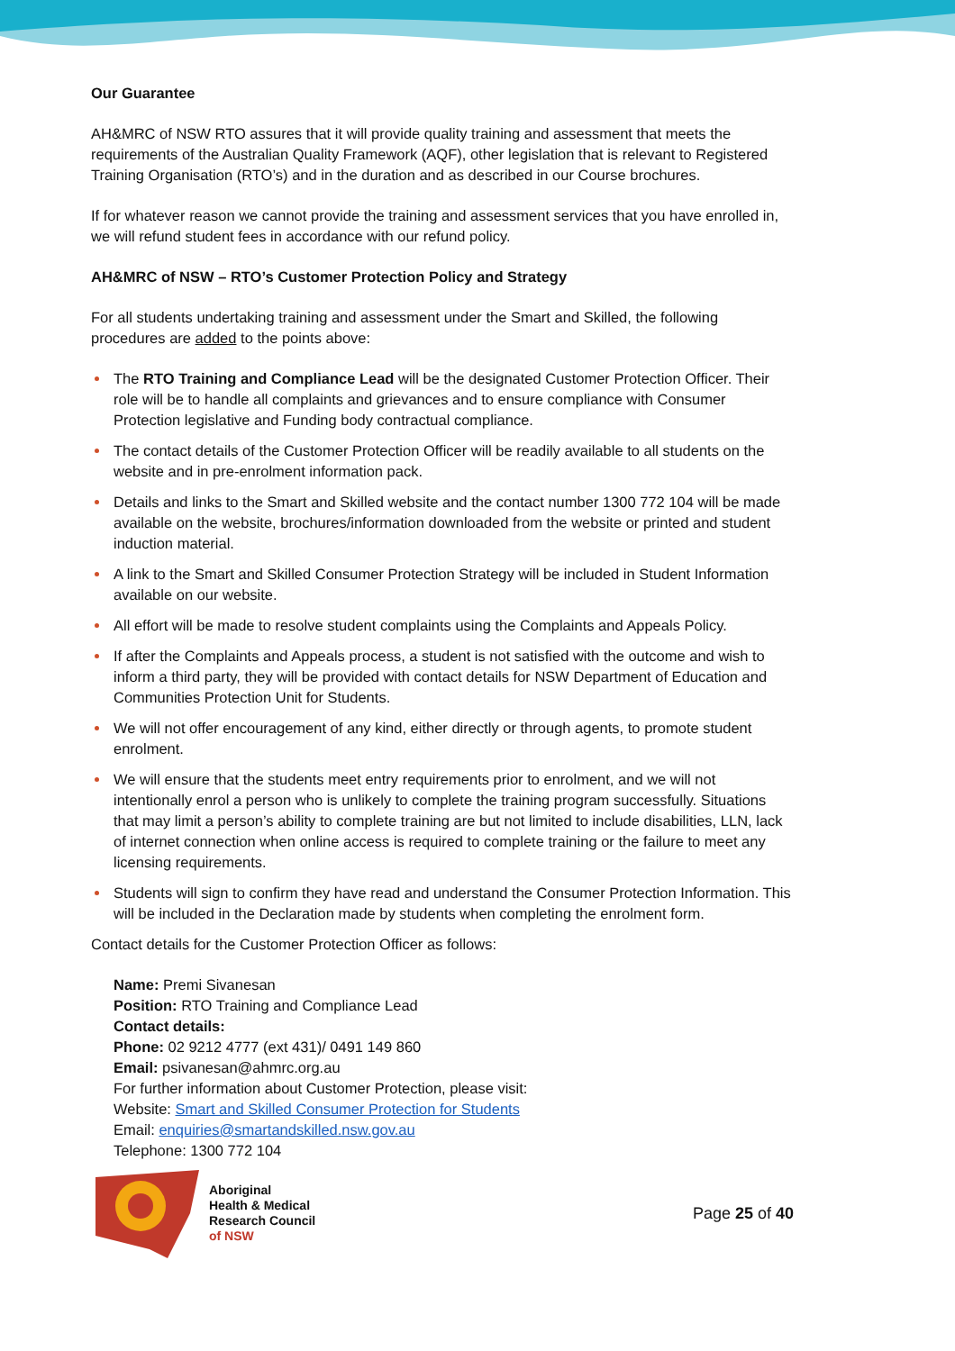Our Guarantee
AH&MRC of NSW RTO assures that it will provide quality training and assessment that meets the requirements of the Australian Quality Framework (AQF), other legislation that is relevant to Registered Training Organisation (RTO’s) and in the duration and as described in our Course brochures.
If for whatever reason we cannot provide the training and assessment services that you have enrolled in, we will refund student fees in accordance with our refund policy.
AH&MRC of NSW – RTO’s Customer Protection Policy and Strategy
For all students undertaking training and assessment under the Smart and Skilled, the following procedures are added to the points above:
The RTO Training and Compliance Lead will be the designated Customer Protection Officer. Their role will be to handle all complaints and grievances and to ensure compliance with Consumer Protection legislative and Funding body contractual compliance.
The contact details of the Customer Protection Officer will be readily available to all students on the website and in pre-enrolment information pack.
Details and links to the Smart and Skilled website and the contact number 1300 772 104 will be made available on the website, brochures/information downloaded from the website or printed and student induction material.
A link to the Smart and Skilled Consumer Protection Strategy will be included in Student Information available on our website.
All effort will be made to resolve student complaints using the Complaints and Appeals Policy.
If after the Complaints and Appeals process, a student is not satisfied with the outcome and wish to inform a third party, they will be provided with contact details for NSW Department of Education and Communities Protection Unit for Students.
We will not offer encouragement of any kind, either directly or through agents, to promote student enrolment.
We will ensure that the students meet entry requirements prior to enrolment, and we will not intentionally enrol a person who is unlikely to complete the training program successfully. Situations that may limit a person’s ability to complete training are but not limited to include disabilities, LLN, lack of internet connection when online access is required to complete training or the failure to meet any licensing requirements.
Students will sign to confirm they have read and understand the Consumer Protection Information. This will be included in the Declaration made by students when completing the enrolment form.
Contact details for the Customer Protection Officer as follows:
Name: Premi Sivanesan
Position: RTO Training and Compliance Lead
Contact details:
Phone: 02 9212 4777 (ext 431)/ 0491 149 860
Email: psivanesan@ahmrc.org.au
For further information about Customer Protection, please visit:
Website: Smart and Skilled Consumer Protection for Students
Email: enquiries@smartandskilled.nsw.gov.au
Telephone: 1300 772 104
Aboriginal
Health & Medical
Research Council
of NSW
Page 25 of 40